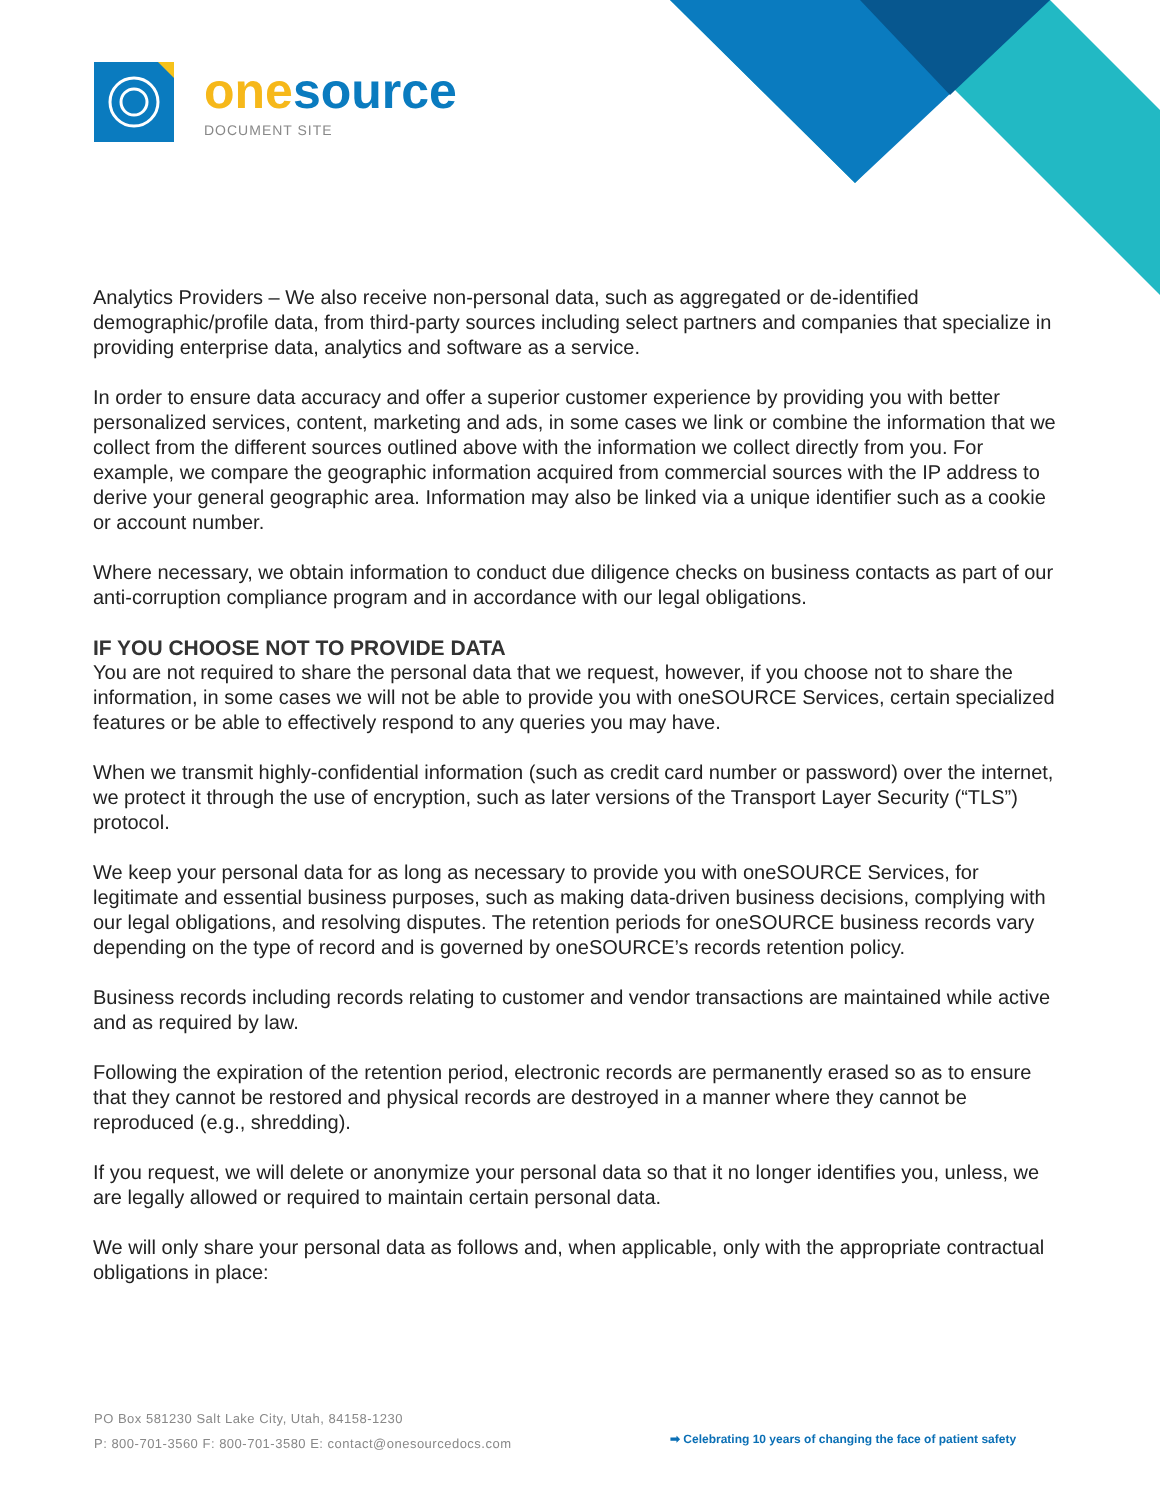one source
DOCUMENT SITE
Analytics Providers – We also receive non-personal data, such as aggregated or de-identified demographic/profile data, from third-party sources including select partners and companies that specialize in providing enterprise data, analytics and software as a service.
In order to ensure data accuracy and offer a superior customer experience by providing you with better personalized services, content, marketing and ads, in some cases we link or combine the information that we collect from the different sources outlined above with the information we collect directly from you. For example, we compare the geographic information acquired from commercial sources with the IP address to derive your general geographic area. Information may also be linked via a unique identifier such as a cookie or account number.
Where necessary, we obtain information to conduct due diligence checks on business contacts as part of our anti-corruption compliance program and in accordance with our legal obligations.
IF YOU CHOOSE NOT TO PROVIDE DATA
You are not required to share the personal data that we request, however, if you choose not to share the information, in some cases we will not be able to provide you with oneSOURCE Services, certain specialized features or be able to effectively respond to any queries you may have.
When we transmit highly-confidential information (such as credit card number or password) over the internet, we protect it through the use of encryption, such as later versions of the Transport Layer Security (“TLS”) protocol.
We keep your personal data for as long as necessary to provide you with oneSOURCE Services, for legitimate and essential business purposes, such as making data-driven business decisions, complying with our legal obligations, and resolving disputes. The retention periods for oneSOURCE business records vary depending on the type of record and is governed by oneSOURCE’s records retention policy.
Business records including records relating to customer and vendor transactions are maintained while active and as required by law.
Following the expiration of the retention period, electronic records are permanently erased so as to ensure that they cannot be restored and physical records are destroyed in a manner where they cannot be reproduced (e.g., shredding).
If you request, we will delete or anonymize your personal data so that it no longer identifies you, unless, we are legally allowed or required to maintain certain personal data.
We will only share your personal data as follows and, when applicable, only with the appropriate contractual obligations in place:
PO Box 581230 Salt Lake City, Utah, 84158-1230
P: 800-701-3560 F: 800-701-3580 E: contact@onesourcedocs.com
➡ Celebrating 10 years of changing the face of patient safety